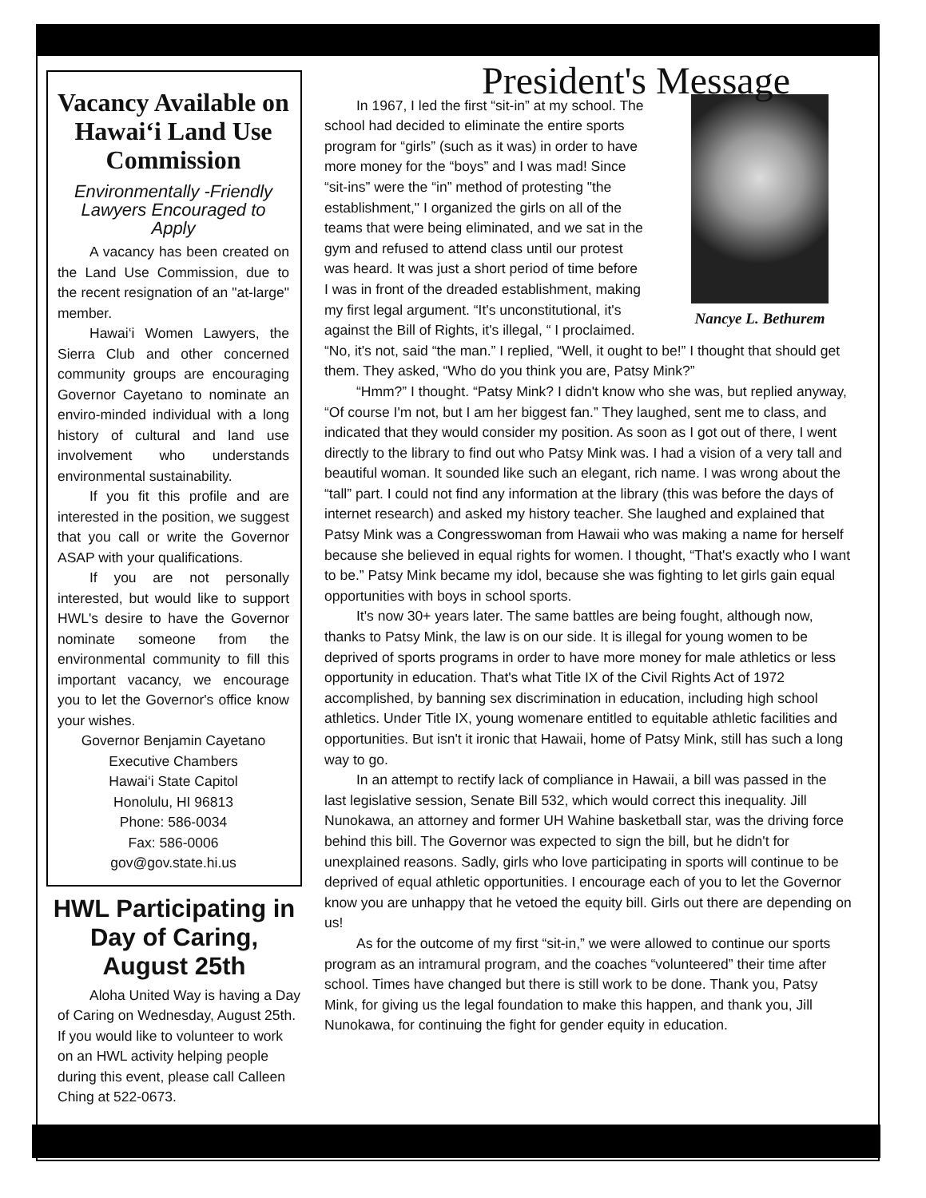Vacancy Available on Hawai‘i Land Use Commission
Environmentally -Friendly Lawyers Encouraged to Apply
A vacancy has been created on the Land Use Commission, due to the recent resignation of an "at-large" member.
Hawai‘i Women Lawyers, the Sierra Club and other concerned community groups are encouraging Governor Cayetano to nominate an enviro-minded individual with a long history of cultural and land use involvement who understands environmental sustainability.
If you fit this profile and are interested in the position, we suggest that you call or write the Governor ASAP with your qualifications.
If you are not personally interested, but would like to support HWL's desire to have the Governor nominate someone from the environmental community to fill this important vacancy, we encourage you to let the Governor's office know your wishes.
Governor Benjamin Cayetano
Executive Chambers
Hawai‘i State Capitol
Honolulu, HI 96813
Phone: 586-0034
Fax: 586-0006
gov@gov.state.hi.us
HWL Participating in Day of Caring, August 25th
Aloha United Way is having a Day of Caring on Wednesday, August 25th. If you would like to volunteer to work on an HWL activity helping people during this event, please call Calleen Ching at 522-0673.
President's Message
Nancye L. Bethurem
In 1967, I led the first “sit-in” at my school. The school had decided to eliminate the entire sports program for “girls” (such as it was) in order to have more money for the “boys” and I was mad! Since “sit-ins” were the “in” method of protesting "the establishment," I organized the girls on all of the teams that were being eliminated, and we sat in the gym and refused to attend class until our protest was heard. It was just a short period of time before I was in front of the dreaded establishment, making my first legal argument. “It's unconstitutional, it's against the Bill of Rights, it's illegal, “ I proclaimed. “No, it's not, said “the man.” I replied, “Well, it ought to be!” I thought that should get them. They asked, “Who do you think you are, Patsy Mink?”
“Hmm?” I thought. “Patsy Mink? I didn't know who she was, but replied anyway, “Of course I'm not, but I am her biggest fan.” They laughed, sent me to class, and indicated that they would consider my position. As soon as I got out of there, I went directly to the library to find out who Patsy Mink was. I had a vision of a very tall and beautiful woman. It sounded like such an elegant, rich name. I was wrong about the “tall” part. I could not find any information at the library (this was before the days of internet research) and asked my history teacher. She laughed and explained that Patsy Mink was a Congresswoman from Hawaii who was making a name for herself because she believed in equal rights for women. I thought, “That's exactly who I want to be.” Patsy Mink became my idol, because she was fighting to let girls gain equal opportunities with boys in school sports.
It's now 30+ years later. The same battles are being fought, although now, thanks to Patsy Mink, the law is on our side. It is illegal for young women to be deprived of sports programs in order to have more money for male athletics or less opportunity in education. That's what Title IX of the Civil Rights Act of 1972 accomplished, by banning sex discrimination in education, including high school athletics. Under Title IX, young womenare entitled to equitable athletic facilities and opportunities. But isn't it ironic that Hawaii, home of Patsy Mink, still has such a long way to go.
In an attempt to rectify lack of compliance in Hawaii, a bill was passed in the last legislative session, Senate Bill 532, which would correct this inequality. Jill Nunokawa, an attorney and former UH Wahine basketball star, was the driving force behind this bill. The Governor was expected to sign the bill, but he didn't for unexplained reasons. Sadly, girls who love participating in sports will continue to be deprived of equal athletic opportunities. I encourage each of you to let the Governor know you are unhappy that he vetoed the equity bill. Girls out there are depending on us!
As for the outcome of my first “sit-in,” we were allowed to continue our sports program as an intramural program, and the coaches “volunteered” their time after school. Times have changed but there is still work to be done. Thank you, Patsy Mink, for giving us the legal foundation to make this happen, and thank you, Jill Nunokawa, for continuing the fight for gender equity in education.